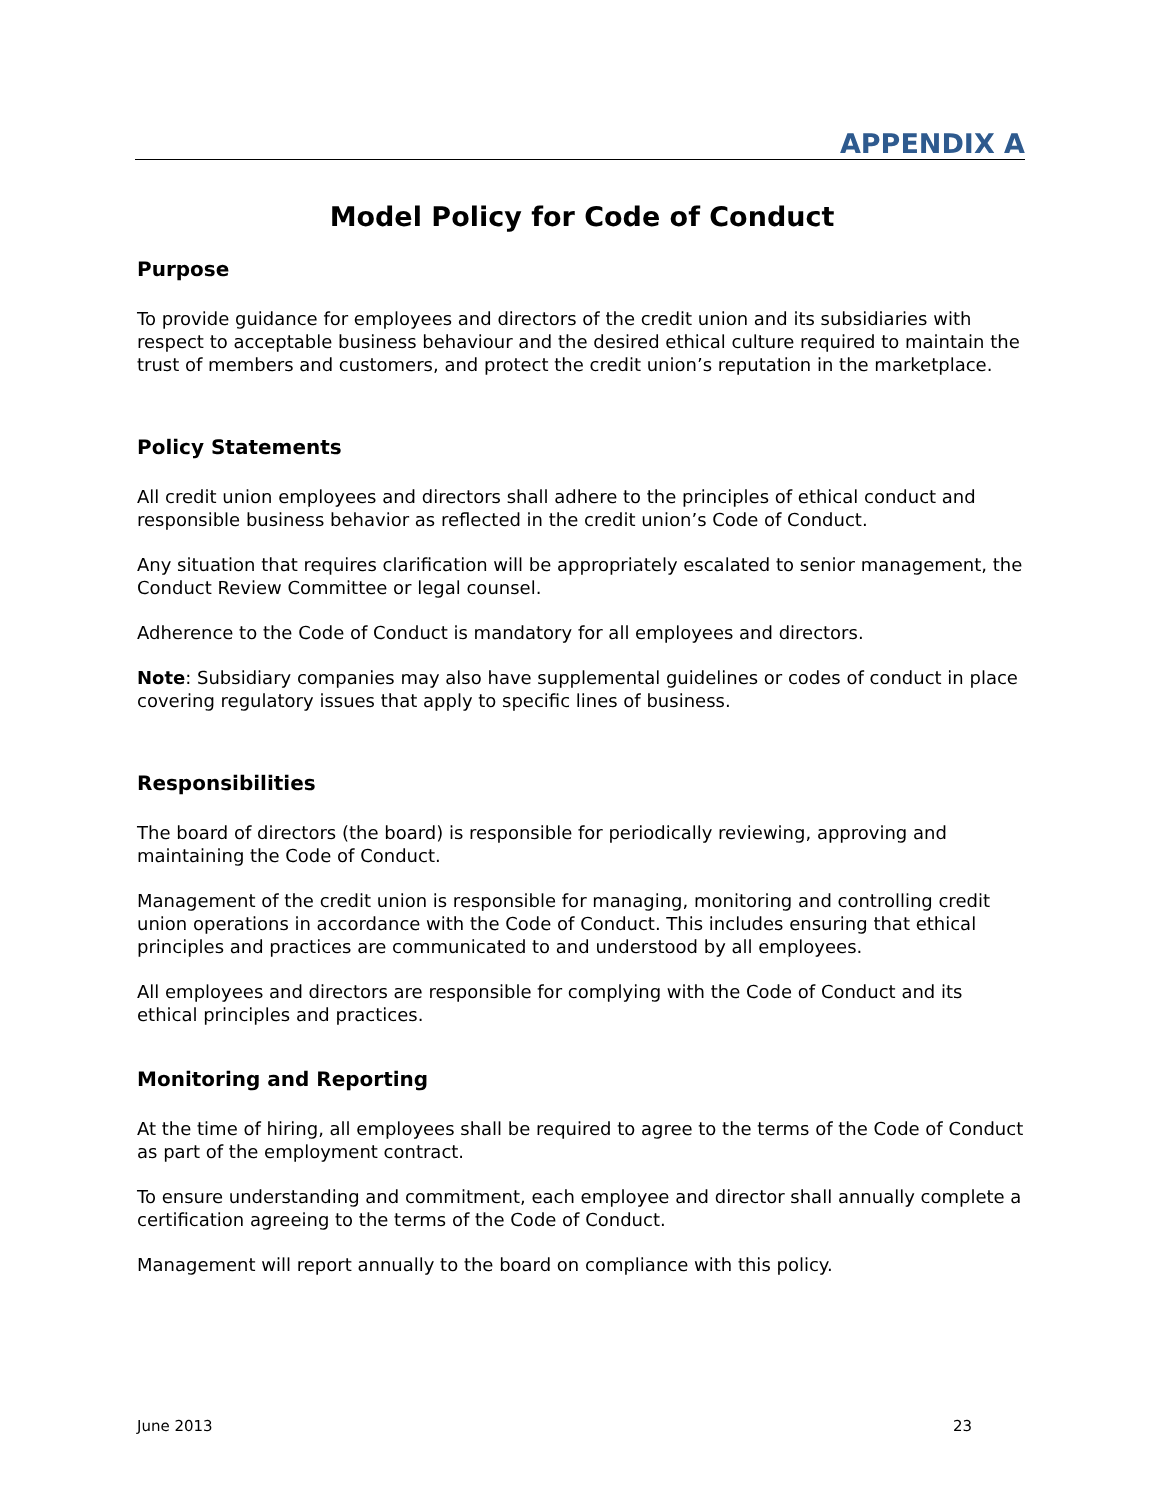APPENDIX A
Model Policy for Code of Conduct
Purpose
To provide guidance for employees and directors of the credit union and its subsidiaries with respect to acceptable business behaviour and the desired ethical culture required to maintain the trust of members and customers, and protect the credit union’s reputation in the marketplace.
Policy Statements
All credit union employees and directors shall adhere to the principles of ethical conduct and responsible business behavior as reflected in the credit union’s Code of Conduct.
Any situation that requires clarification will be appropriately escalated to senior management, the Conduct Review Committee or legal counsel.
Adherence to the Code of Conduct is mandatory for all employees and directors.
Note: Subsidiary companies may also have supplemental guidelines or codes of conduct in place covering regulatory issues that apply to specific lines of business.
Responsibilities
The board of directors (the board) is responsible for periodically reviewing, approving and maintaining the Code of Conduct.
Management of the credit union is responsible for managing, monitoring and controlling credit union operations in accordance with the Code of Conduct. This includes ensuring that ethical principles and practices are communicated to and understood by all employees.
All employees and directors are responsible for complying with the Code of Conduct and its ethical principles and practices.
Monitoring and Reporting
At the time of hiring, all employees shall be required to agree to the terms of the Code of Conduct as part of the employment contract.
To ensure understanding and commitment, each employee and director shall annually complete a certification agreeing to the terms of the Code of Conduct.
Management will report annually to the board on compliance with this policy.
June 2013 23